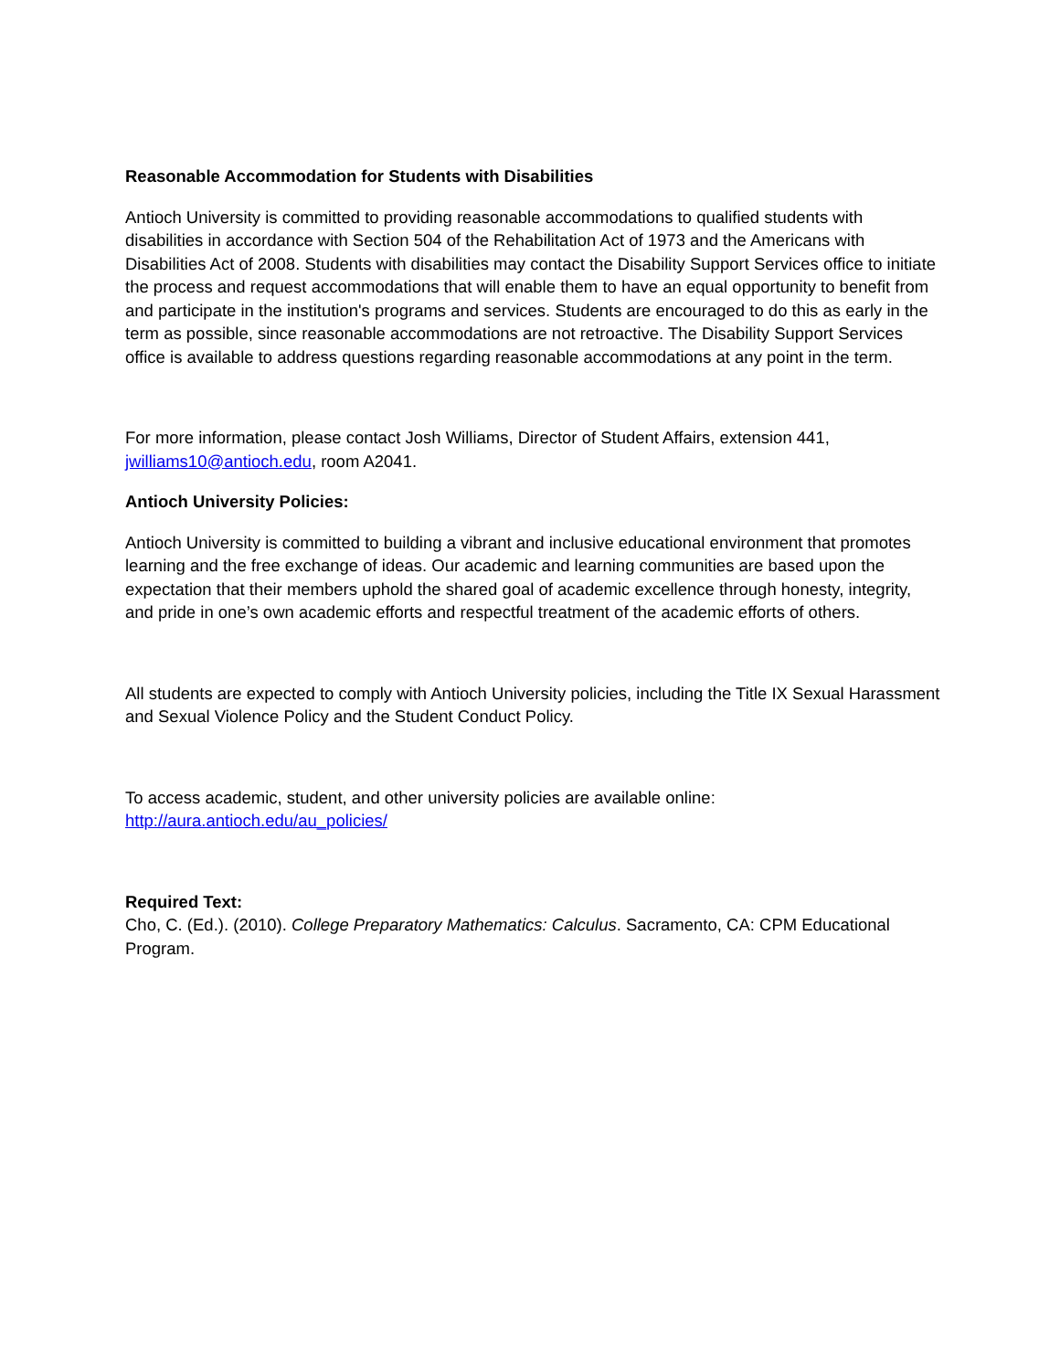Reasonable Accommodation for Students with Disabilities
Antioch University is committed to providing reasonable accommodations to qualified students with disabilities in accordance with Section 504 of the Rehabilitation Act of 1973 and the Americans with Disabilities Act of 2008. Students with disabilities may contact the Disability Support Services office to initiate the process and request accommodations that will enable them to have an equal opportunity to benefit from and participate in the institution's programs and services. Students are encouraged to do this as early in the term as possible, since reasonable accommodations are not retroactive. The Disability Support Services office is available to address questions regarding reasonable accommodations at any point in the term.
For more information, please contact Josh Williams, Director of Student Affairs, extension 441, jwilliams10@antioch.edu, room A2041.
Antioch University Policies:
Antioch University is committed to building a vibrant and inclusive educational environment that promotes learning and the free exchange of ideas. Our academic and learning communities are based upon the expectation that their members uphold the shared goal of academic excellence through honesty, integrity, and pride in one’s own academic efforts and respectful treatment of the academic efforts of others.
All students are expected to comply with Antioch University policies, including the Title IX Sexual Harassment and Sexual Violence Policy and the Student Conduct Policy.
To access academic, student, and other university policies are available online:
http://aura.antioch.edu/au_policies/
Required Text:
Cho, C. (Ed.). (2010). College Preparatory Mathematics: Calculus. Sacramento, CA: CPM Educational Program.